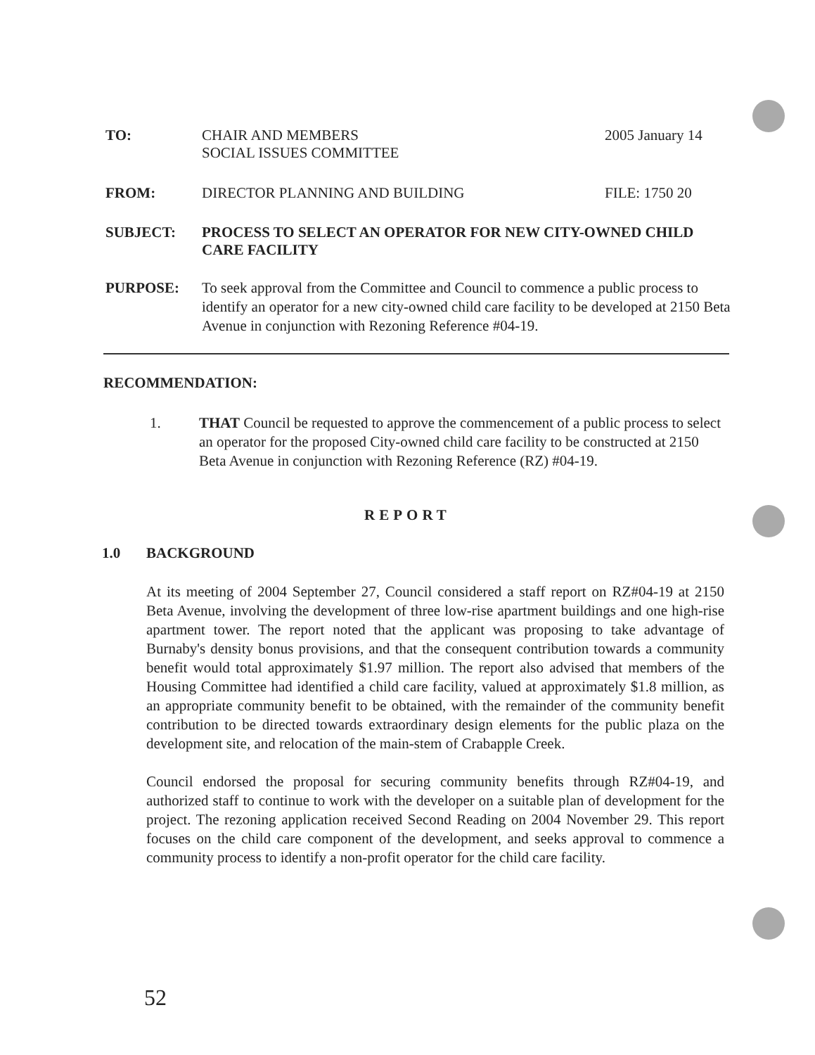TO: CHAIR AND MEMBERS
SOCIAL ISSUES COMMITTEE
2005 January 14
FROM: DIRECTOR PLANNING AND BUILDING FILE: 1750 20
SUBJECT: PROCESS TO SELECT AN OPERATOR FOR NEW CITY-OWNED CHILD CARE FACILITY
PURPOSE: To seek approval from the Committee and Council to commence a public process to identify an operator for a new city-owned child care facility to be developed at 2150 Beta Avenue in conjunction with Rezoning Reference #04-19.
RECOMMENDATION:
1. THAT Council be requested to approve the commencement of a public process to select an operator for the proposed City-owned child care facility to be constructed at 2150 Beta Avenue in conjunction with Rezoning Reference (RZ) #04-19.
REPORT
1.0 BACKGROUND
At its meeting of 2004 September 27, Council considered a staff report on RZ#04-19 at 2150 Beta Avenue, involving the development of three low-rise apartment buildings and one high-rise apartment tower. The report noted that the applicant was proposing to take advantage of Burnaby's density bonus provisions, and that the consequent contribution towards a community benefit would total approximately $1.97 million. The report also advised that members of the Housing Committee had identified a child care facility, valued at approximately $1.8 million, as an appropriate community benefit to be obtained, with the remainder of the community benefit contribution to be directed towards extraordinary design elements for the public plaza on the development site, and relocation of the main-stem of Crabapple Creek.
Council endorsed the proposal for securing community benefits through RZ#04-19, and authorized staff to continue to work with the developer on a suitable plan of development for the project. The rezoning application received Second Reading on 2004 November 29. This report focuses on the child care component of the development, and seeks approval to commence a community process to identify a non-profit operator for the child care facility.
52